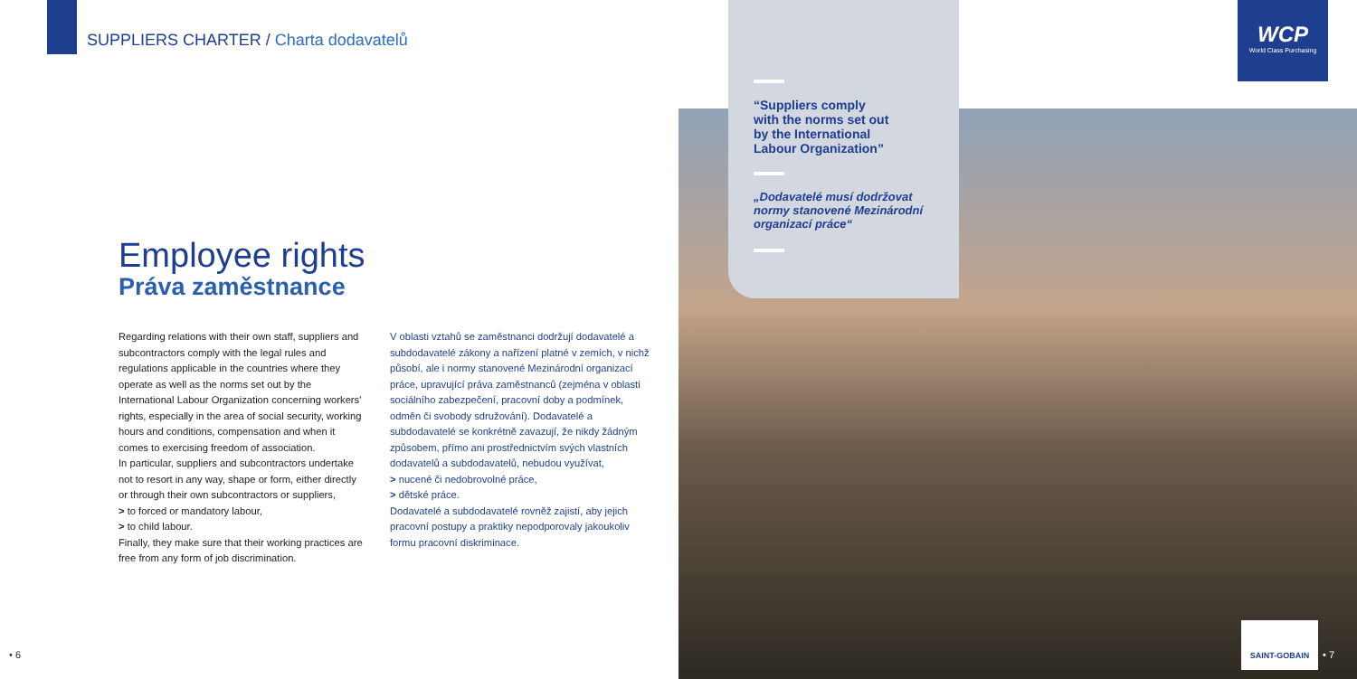SUPPLIERS CHARTER / Charta dodavatelů
Employee rights
Práva zaměstnance
Regarding relations with their own staff, suppliers and subcontractors comply with the legal rules and regulations applicable in the countries where they operate as well as the norms set out by the International Labour Organization concerning workers' rights, especially in the area of social security, working hours and conditions, compensation and when it comes to exercising freedom of association.
In particular, suppliers and subcontractors undertake not to resort in any way, shape or form, either directly or through their own subcontractors or suppliers,
> to forced or mandatory labour,
> to child labour.
Finally, they make sure that their working practices are free from any form of job discrimination.
V oblasti vztahů se zaměstnanci dodržují dodavatelé a subdodavatelé zákony a nařízení platné v zemích, v nichž působí, ale i normy stanovené Mezinárodní organizací práce, upravující práva zaměstnanců (zejména v oblasti sociálního zabezpečení, pracovní doby a podmínek, odměn či svobody sdružování). Dodavatelé a subdodavatelé se konkrétně zavazují, že nikdy žádným způsobem, přímo ani prostřednictvím svých vlastních dodavatelů a subdodavatelů, nebudou využívat,
> nucené či nedobrovolné práce,
> dětské práce.
Dodavatelé a subdodavatelé rovněž zajistí, aby jejich pracovní postupy a praktiky nepodporovaly jakoukoliv formu pracovní diskriminace.
“Suppliers comply
with the norms set out
by the International
Labour Organization”
„Dodavatelé musí dodržovat
normy stanovené Mezinárodní
organizací práce“
WCP
World Class Purchasing
SAINT-GOBAIN
• 6 • 7